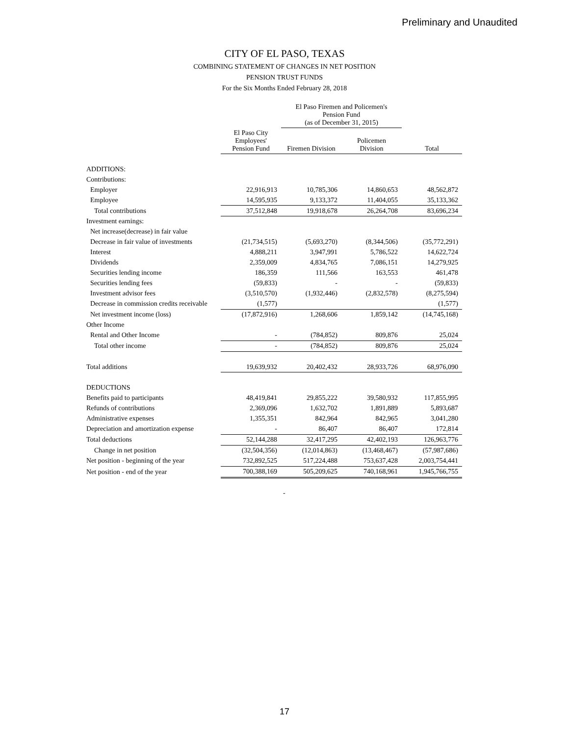Preliminary and Unaudited
CITY OF EL PASO, TEXAS
COMBINING STATEMENT OF CHANGES IN NET POSITION
PENSION TRUST FUNDS
For the Six Months Ended February 28, 2018
| | | El Paso Firemen and Policemen's Pension Fund (as of December 31, 2015) | | |
| --- | --- | --- | --- | --- |
| | El Paso City Employees' Pension Fund | Firemen Division | Policemen Division | Total |
| ADDITIONS: | | | | |
| Contributions: | | | | |
| Employer | 22,916,913 | 10,785,306 | 14,860,653 | 48,562,872 |
| Employee | 14,595,935 | 9,133,372 | 11,404,055 | 35,133,362 |
| Total contributions | 37,512,848 | 19,918,678 | 26,264,708 | 83,696,234 |
| Investment earnings: | | | | |
| Net increase(decrease) in fair value | | | | |
| Decrease in fair value of investments | (21,734,515) | (5,693,270) | (8,344,506) | (35,772,291) |
| Interest | 4,888,211 | 3,947,991 | 5,786,522 | 14,622,724 |
| Dividends | 2,359,009 | 4,834,765 | 7,086,151 | 14,279,925 |
| Securities lending income | 186,359 | 111,566 | 163,553 | 461,478 |
| Securities lending fees | (59,833) | - | - | (59,833) |
| Investment advisor fees | (3,510,570) | (1,932,446) | (2,832,578) | (8,275,594) |
| Decrease in commission credits receivable | (1,577) | | | (1,577) |
| Net investment income (loss) | (17,872,916) | 1,268,606 | 1,859,142 | (14,745,168) |
| Other Income | | | | |
| Rental and Other Income | - | (784,852) | 809,876 | 25,024 |
| Total other income | - | (784,852) | 809,876 | 25,024 |
| Total additions | 19,639,932 | 20,402,432 | 28,933,726 | 68,976,090 |
| DEDUCTIONS | | | | |
| Benefits paid to participants | 48,419,841 | 29,855,222 | 39,580,932 | 117,855,995 |
| Refunds of contributions | 2,369,096 | 1,632,702 | 1,891,889 | 5,893,687 |
| Administrative expenses | 1,355,351 | 842,964 | 842,965 | 3,041,280 |
| Depreciation and amortization expense | - | 86,407 | 86,407 | 172,814 |
| Total deductions | 52,144,288 | 32,417,295 | 42,402,193 | 126,963,776 |
| Change in net position | (32,504,356) | (12,014,863) | (13,468,467) | (57,987,686) |
| Net position - beginning of the year | 732,892,525 | 517,224,488 | 753,637,428 | 2,003,754,441 |
| Net position - end of the year | 700,388,169 | 505,209,625 | 740,168,961 | 1,945,766,755 |
| | | - | | |
17